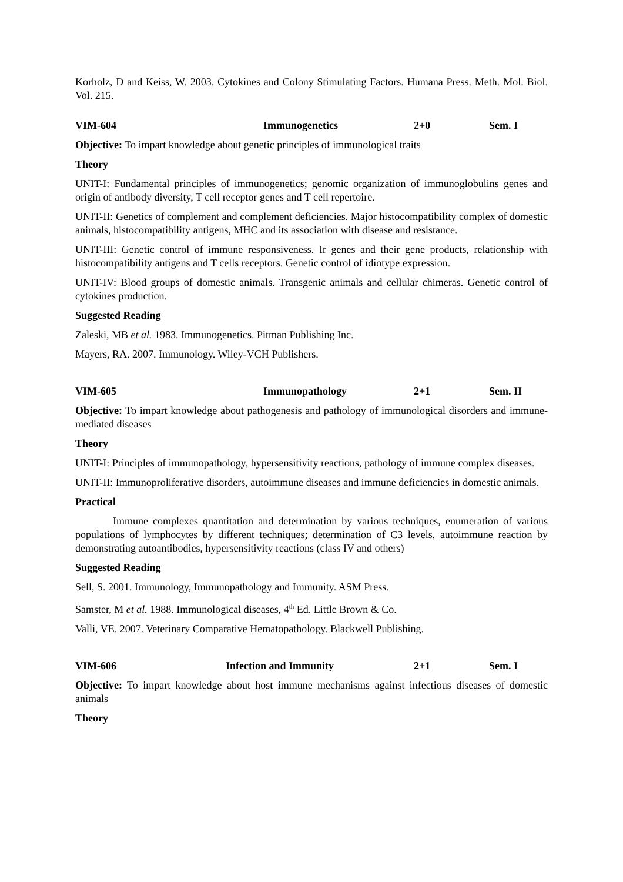Korholz, D and Keiss, W. 2003. Cytokines and Colony Stimulating Factors. Humana Press. Meth. Mol. Biol. Vol. 215.
VIM-604 Immunogenetics 2+0 Sem. I
Objective: To impart knowledge about genetic principles of immunological traits
Theory
UNIT-I: Fundamental principles of immunogenetics; genomic organization of immunoglobulins genes and origin of antibody diversity, T cell receptor genes and T cell repertoire.
UNIT-II: Genetics of complement and complement deficiencies. Major histocompatibility complex of domestic animals, histocompatibility antigens, MHC and its association with disease and resistance.
UNIT-III: Genetic control of immune responsiveness. Ir genes and their gene products, relationship with histocompatibility antigens and T cells receptors. Genetic control of idiotype expression.
UNIT-IV: Blood groups of domestic animals. Transgenic animals and cellular chimeras. Genetic control of cytokines production.
Suggested Reading
Zaleski, MB et al. 1983. Immunogenetics. Pitman Publishing Inc.
Mayers, RA. 2007. Immunology. Wiley-VCH Publishers.
VIM-605 Immunopathology 2+1 Sem. II
Objective: To impart knowledge about pathogenesis and pathology of immunological disorders and immune-mediated diseases
Theory
UNIT-I: Principles of immunopathology, hypersensitivity reactions, pathology of immune complex diseases.
UNIT-II: Immunoproliferative disorders, autoimmune diseases and immune deficiencies in domestic animals.
Practical
Immune complexes quantitation and determination by various techniques, enumeration of various populations of lymphocytes by different techniques; determination of C3 levels, autoimmune reaction by demonstrating autoantibodies, hypersensitivity reactions (class IV and others)
Suggested Reading
Sell, S. 2001. Immunology, Immunopathology and Immunity. ASM Press.
Samster, M et al. 1988. Immunological diseases, 4<sup>th</sup> Ed. Little Brown & Co.
Valli, VE. 2007. Veterinary Comparative Hematopathology. Blackwell Publishing.
VIM-606 Infection and Immunity 2+1 Sem. I
Objective: To impart knowledge about host immune mechanisms against infectious diseases of domestic animals
Theory